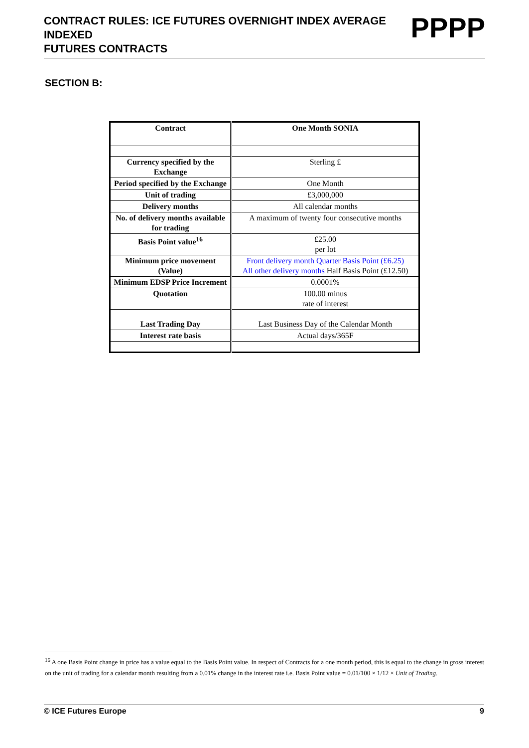PPPP
CONTRACT RULES: ICE FUTURES OVERNIGHT INDEX AVERAGE INDEXED
FUTURES CONTRACTS
SECTION B:
| Contract | One Month SONIA |
| Currency specified by the Exchange | Sterling £ |
| Period specified by the Exchange | One Month |
| Unit of trading | £3,000,000 |
| Delivery months | All calendar months |
| No. of delivery months available for trading | A maximum of twenty four consecutive months |
| Basis Point value<sup>16</sup> | £25.00 per lot |
| Minimum price movement (Value) | Front delivery month Quarter Basis Point (£6.25) All other delivery months Half Basis Point (£12.50) |
| Minimum EDSP Price Increment | 0.0001% |
| Quotation | 100.00 minus rate of interest |
| Last Trading Day | Last Business Day of the Calendar Month |
| Interest rate basis | Actual days/365F |
<sup>16</sup> A one Basis Point change in price has a value equal to the Basis Point value. In respect of Contracts for a one month period, this is equal to the change in gross interest on the unit of trading for a calendar month resulting from a 0.01% change in the interest rate i.e. Basis Point value = 0.01/100 × 1/12 × Unit of Trading.
© ICE Futures Europe 9